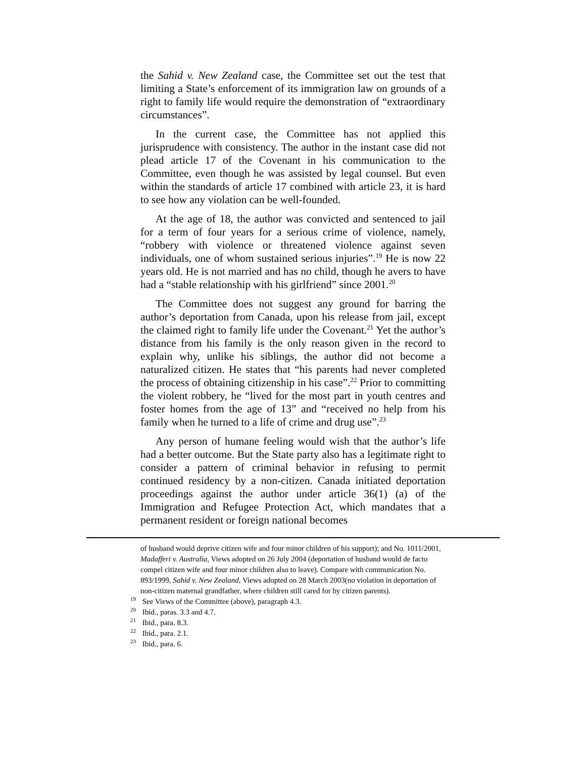the Sahid v. New Zealand case, the Committee set out the test that limiting a State’s enforcement of its immigration law on grounds of a right to family life would require the demonstration of “extraordinary circumstances”.
In the current case, the Committee has not applied this jurisprudence with consistency. The author in the instant case did not plead article 17 of the Covenant in his communication to the Committee, even though he was assisted by legal counsel. But even within the standards of article 17 combined with article 23, it is hard to see how any violation can be well-founded.
At the age of 18, the author was convicted and sentenced to jail for a term of four years for a serious crime of violence, namely, “robbery with violence or threatened violence against seven individuals, one of whom sustained serious injuries”.<sup>19</sup> He is now 22 years old. He is not married and has no child, though he avers to have had a “stable relationship with his girlfriend” since 2001.<sup>20</sup>
The Committee does not suggest any ground for barring the author’s deportation from Canada, upon his release from jail, except the claimed right to family life under the Covenant.<sup>21</sup> Yet the author’s distance from his family is the only reason given in the record to explain why, unlike his siblings, the author did not become a naturalized citizen. He states that “his parents had never completed the process of obtaining citizenship in his case”.<sup>22</sup> Prior to committing the violent robbery, he “lived for the most part in youth centres and foster homes from the age of 13” and “received no help from his family when he turned to a life of crime and drug use”.<sup>23</sup>
Any person of humane feeling would wish that the author’s life had a better outcome. But the State party also has a legitimate right to consider a pattern of criminal behavior in refusing to permit continued residency by a non-citizen. Canada initiated deportation proceedings against the author under article 36(1) (a) of the Immigration and Refugee Protection Act, which mandates that a permanent resident or foreign national becomes
of husband would deprive citizen wife and four minor children of his support); and No. 1011/2001, Madafferi v. Australia, Views adopted on 26 July 2004 (deportation of husband would de facto compel citizen wife and four minor children also to leave). Compare with communication No. 893/1999, Sahid v. New Zealand, Views adopted on 28 March 2003(no violation in deportation of non-citizen maternal grandfather, where children still cared for by citizen parents).
<sup>19</sup> See Views of the Committee (above), paragraph 4.3.
<sup>20</sup> Ibid., paras. 3.3 and 4.7.
<sup>21</sup> Ibid., para. 8.3.
<sup>22</sup> Ibid., para. 2.1.
<sup>23</sup> Ibid., para. 6.